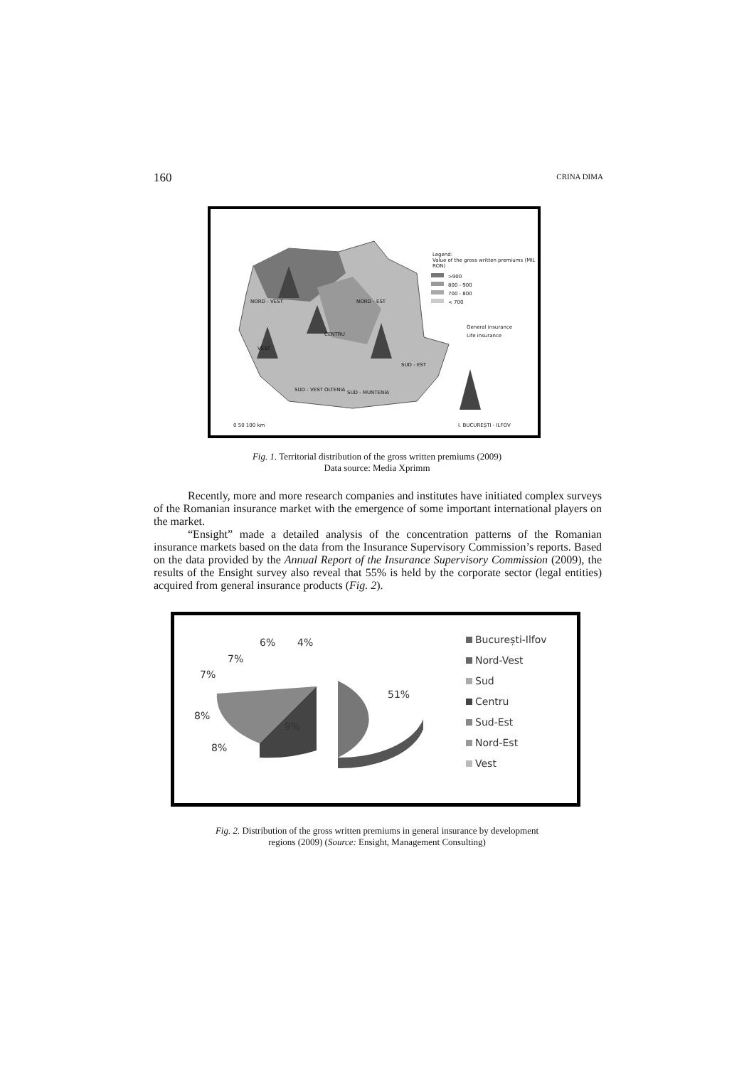160 CRINA DIMA
Legend:
Value of the gross written premiums (MIL RON)
>900
800 - 900
700 - 800
< 700
General insurance
Life insurance
NORD - VEST NORD - EST
CENTRU
VEST
SUD - EST
SUD - VEST OLTENIA SUD - MUNTENIA
0 50 100 km I. BUCUREȘTI - ILFOV
Fig. 1. Territorial distribution of the gross written premiums (2009)
Data source: Media Xprimm
Recently, more and more research companies and institutes have initiated complex surveys of the Romanian insurance market with the emergence of some important international players on the market.
“Ensight” made a detailed analysis of the concentration patterns of the Romanian insurance markets based on the data from the Insurance Supervisory Commission’s reports. Based on the data provided by the Annual Report of the Insurance Supervisory Commission (2009), the results of the Ensight survey also reveal that 55% is held by the corporate sector (legal entities) acquired from general insurance products (Fig. 2).
51%
9%
8%
8%
7%
7%
6% 4%
București-Ilfov
Nord-Vest
Sud
Centru
Sud-Est
Nord-Est
Vest
Fig. 2. Distribution of the gross written premiums in general insurance by development
regions (2009) (Source: Ensight, Management Consulting)